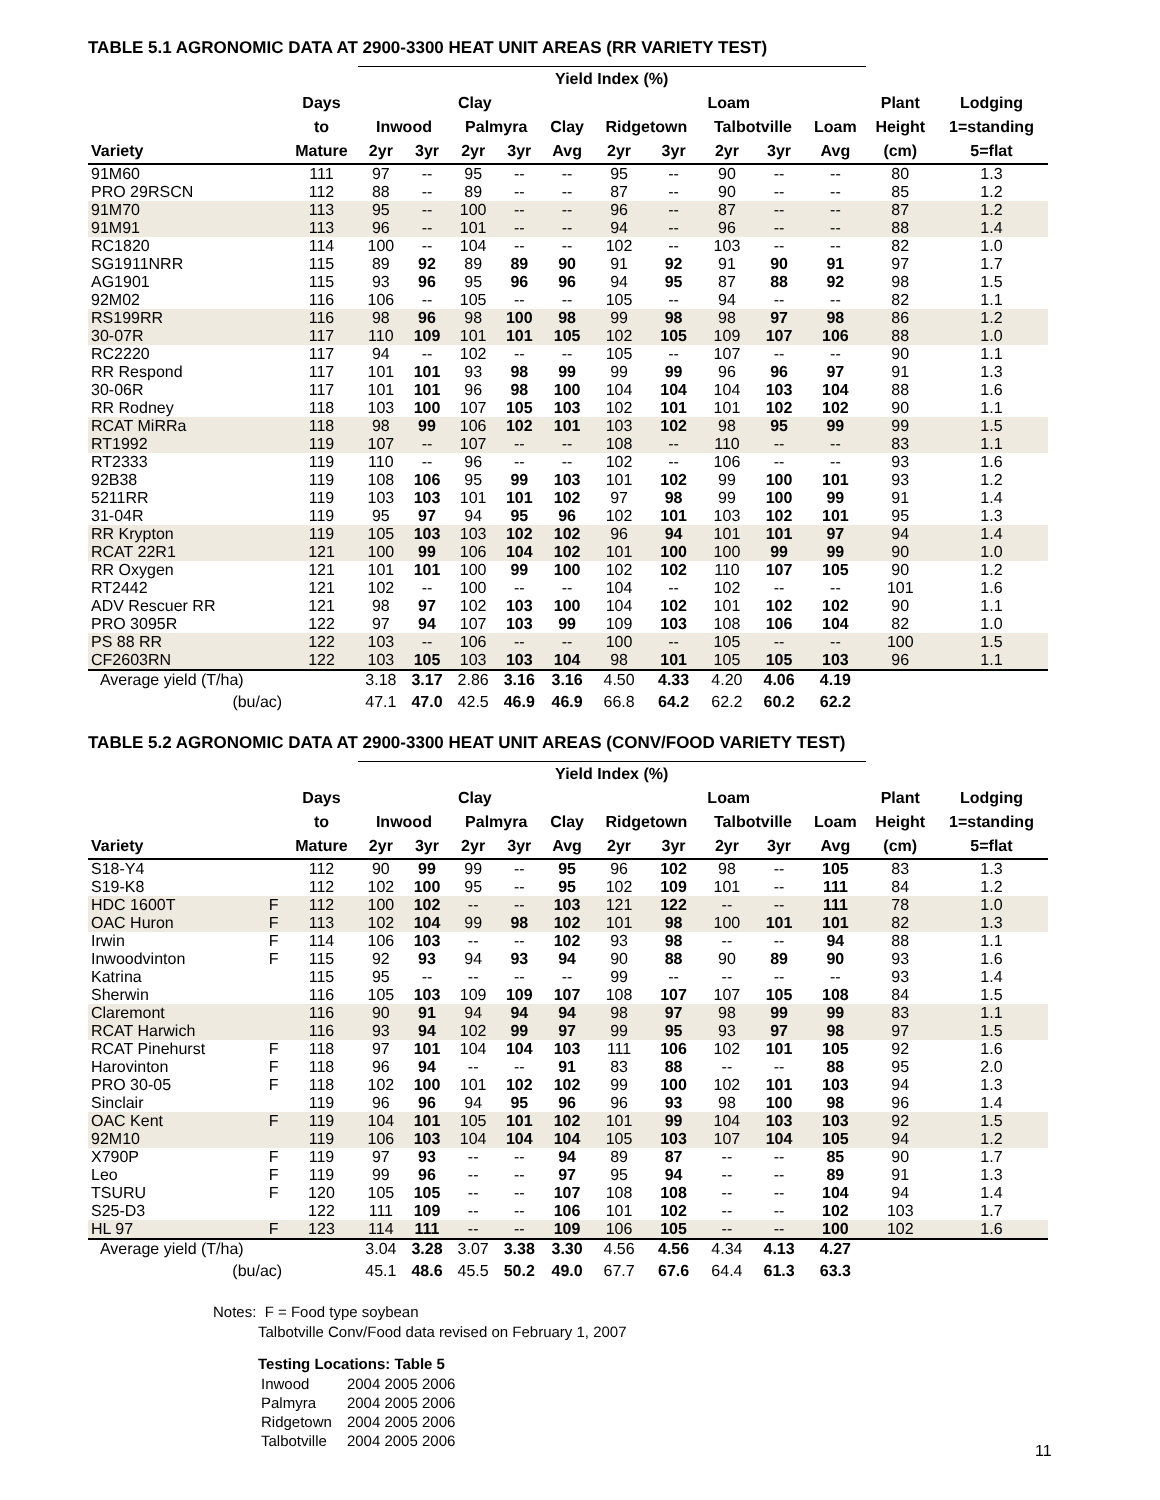TABLE 5.1 AGRONOMIC DATA AT 2900-3300 HEAT UNIT AREAS (RR VARIETY TEST)
| | | Yield Index (%) | | | | | | | | | | | |
| --- | --- | --- | --- | --- | --- | --- | --- | --- | --- | --- | --- | --- | --- |
| | Days | Clay | | | | | Loam | | | | | Plant | Lodging |
| | to | Inwood | | Palmyra | | Clay | Ridgetown | | Talbotville | | Loam | Height | 1=standing |
| Variety | Mature | 2yr | 3yr | 2yr | 3yr | Avg | 2yr | 3yr | 2yr | 3yr | Avg | (cm) | 5=flat |
| 91M60 | 111 | 97 | -- | 95 | -- | -- | 95 | -- | 90 | -- | -- | 80 | 1.3 |
| PRO 29RSCN | 112 | 88 | -- | 89 | -- | -- | 87 | -- | 90 | -- | -- | 85 | 1.2 |
| 91M70 | 113 | 95 | -- | 100 | -- | -- | 96 | -- | 87 | -- | -- | 87 | 1.2 |
| 91M91 | 113 | 96 | -- | 101 | -- | -- | 94 | -- | 96 | -- | -- | 88 | 1.4 |
| RC1820 | 114 | 100 | -- | 104 | -- | -- | 102 | -- | 103 | -- | -- | 82 | 1.0 |
| SG1911NRR | 115 | 89 | 92 | 89 | 89 | 90 | 91 | 92 | 91 | 90 | 91 | 97 | 1.7 |
| AG1901 | 115 | 93 | 96 | 95 | 96 | 96 | 94 | 95 | 87 | 88 | 92 | 98 | 1.5 |
| 92M02 | 116 | 106 | -- | 105 | -- | -- | 105 | -- | 94 | -- | -- | 82 | 1.1 |
| RS199RR | 116 | 98 | 96 | 98 | 100 | 98 | 99 | 98 | 98 | 97 | 98 | 86 | 1.2 |
| 30-07R | 117 | 110 | 109 | 101 | 101 | 105 | 102 | 105 | 109 | 107 | 106 | 88 | 1.0 |
| RC2220 | 117 | 94 | -- | 102 | -- | -- | 105 | -- | 107 | -- | -- | 90 | 1.1 |
| RR Respond | 117 | 101 | 101 | 93 | 98 | 99 | 99 | 99 | 96 | 96 | 97 | 91 | 1.3 |
| 30-06R | 117 | 101 | 101 | 96 | 98 | 100 | 104 | 104 | 104 | 103 | 104 | 88 | 1.6 |
| RR Rodney | 118 | 103 | 100 | 107 | 105 | 103 | 102 | 101 | 101 | 102 | 102 | 90 | 1.1 |
| RCAT MiRRa | 118 | 98 | 99 | 106 | 102 | 101 | 103 | 102 | 98 | 95 | 99 | 99 | 1.5 |
| RT1992 | 119 | 107 | -- | 107 | -- | -- | 108 | -- | 110 | -- | -- | 83 | 1.1 |
| RT2333 | 119 | 110 | -- | 96 | -- | -- | 102 | -- | 106 | -- | -- | 93 | 1.6 |
| 92B38 | 119 | 108 | 106 | 95 | 99 | 103 | 101 | 102 | 99 | 100 | 101 | 93 | 1.2 |
| 5211RR | 119 | 103 | 103 | 101 | 101 | 102 | 97 | 98 | 99 | 100 | 99 | 91 | 1.4 |
| 31-04R | 119 | 95 | 97 | 94 | 95 | 96 | 102 | 101 | 103 | 102 | 101 | 95 | 1.3 |
| RR Krypton | 119 | 105 | 103 | 103 | 102 | 102 | 96 | 94 | 101 | 101 | 97 | 94 | 1.4 |
| RCAT 22R1 | 121 | 100 | 99 | 106 | 104 | 102 | 101 | 100 | 100 | 99 | 99 | 90 | 1.0 |
| RR Oxygen | 121 | 101 | 101 | 100 | 99 | 100 | 102 | 102 | 110 | 107 | 105 | 90 | 1.2 |
| RT2442 | 121 | 102 | -- | 100 | -- | -- | 104 | -- | 102 | -- | -- | 101 | 1.6 |
| ADV Rescuer RR | 121 | 98 | 97 | 102 | 103 | 100 | 104 | 102 | 101 | 102 | 102 | 90 | 1.1 |
| PRO 3095R | 122 | 97 | 94 | 107 | 103 | 99 | 109 | 103 | 108 | 106 | 104 | 82 | 1.0 |
| PS 88 RR | 122 | 103 | -- | 106 | -- | -- | 100 | -- | 105 | -- | -- | 100 | 1.5 |
| CF2603RN | 122 | 103 | 105 | 103 | 103 | 104 | 98 | 101 | 105 | 105 | 103 | 96 | 1.1 |
| Average yield (T/ha) | | 3.18 | 3.17 | 2.86 | 3.16 | 3.16 | 4.50 | 4.33 | 4.20 | 4.06 | 4.19 | | |
| (bu/ac) | | 47.1 | 47.0 | 42.5 | 46.9 | 46.9 | 66.8 | 64.2 | 62.2 | 60.2 | 62.2 | | |
TABLE 5.2 AGRONOMIC DATA AT 2900-3300 HEAT UNIT AREAS (CONV/FOOD VARIETY TEST)
| | | | Yield Index (%) | | | | | | | | | | | |
| --- | --- | --- | --- | --- | --- | --- | --- | --- | --- | --- | --- | --- | --- | --- |
| | | Days | Clay | | | | | Loam | | | | | Plant | Lodging |
| | | to | Inwood | | Palmyra | | Clay | Ridgetown | | Talbotville | | Loam | Height | 1=standing |
| Variety | | Mature | 2yr | 3yr | 2yr | 3yr | Avg | 2yr | 3yr | 2yr | 3yr | Avg | (cm) | 5=flat |
| S18-Y4 | | 112 | 90 | 99 | 99 | -- | 95 | 96 | 102 | 98 | -- | 105 | 83 | 1.3 |
| S19-K8 | | 112 | 102 | 100 | 95 | -- | 95 | 102 | 109 | 101 | -- | 111 | 84 | 1.2 |
| HDC 1600T | F | 112 | 100 | 102 | -- | -- | 103 | 121 | 122 | -- | -- | 111 | 78 | 1.0 |
| OAC Huron | F | 113 | 102 | 104 | 99 | 98 | 102 | 101 | 98 | 100 | 101 | 101 | 82 | 1.3 |
| Irwin | F | 114 | 106 | 103 | -- | -- | 102 | 93 | 98 | -- | -- | 94 | 88 | 1.1 |
| Inwoodvinton | F | 115 | 92 | 93 | 94 | 93 | 94 | 90 | 88 | 90 | 89 | 90 | 93 | 1.6 |
| Katrina | | 115 | 95 | -- | -- | -- | -- | 99 | -- | -- | -- | -- | 93 | 1.4 |
| Sherwin | | 116 | 105 | 103 | 109 | 109 | 107 | 108 | 107 | 107 | 105 | 108 | 84 | 1.5 |
| Claremont | | 116 | 90 | 91 | 94 | 94 | 94 | 98 | 97 | 98 | 99 | 99 | 83 | 1.1 |
| RCAT Harwich | | 116 | 93 | 94 | 102 | 99 | 97 | 99 | 95 | 93 | 97 | 98 | 97 | 1.5 |
| RCAT Pinehurst | F | 118 | 97 | 101 | 104 | 104 | 103 | 111 | 106 | 102 | 101 | 105 | 92 | 1.6 |
| Harovinton | F | 118 | 96 | 94 | -- | -- | 91 | 83 | 88 | -- | -- | 88 | 95 | 2.0 |
| PRO 30-05 | F | 118 | 102 | 100 | 101 | 102 | 102 | 99 | 100 | 102 | 101 | 103 | 94 | 1.3 |
| Sinclair | | 119 | 96 | 96 | 94 | 95 | 96 | 96 | 93 | 98 | 100 | 98 | 96 | 1.4 |
| OAC Kent | F | 119 | 104 | 101 | 105 | 101 | 102 | 101 | 99 | 104 | 103 | 103 | 92 | 1.5 |
| 92M10 | | 119 | 106 | 103 | 104 | 104 | 104 | 105 | 103 | 107 | 104 | 105 | 94 | 1.2 |
| X790P | F | 119 | 97 | 93 | -- | -- | 94 | 89 | 87 | -- | -- | 85 | 90 | 1.7 |
| Leo | F | 119 | 99 | 96 | -- | -- | 97 | 95 | 94 | -- | -- | 89 | 91 | 1.3 |
| TSURU | F | 120 | 105 | 105 | -- | -- | 107 | 108 | 108 | -- | -- | 104 | 94 | 1.4 |
| S25-D3 | | 122 | 111 | 109 | -- | -- | 106 | 101 | 102 | -- | -- | 102 | 103 | 1.7 |
| HL 97 | F | 123 | 114 | 111 | -- | -- | 109 | 106 | 105 | -- | -- | 100 | 102 | 1.6 |
| Average yield (T/ha) | | | 3.04 | 3.28 | 3.07 | 3.38 | 3.30 | 4.56 | 4.56 | 4.34 | 4.13 | 4.27 | | |
| (bu/ac) | | | 45.1 | 48.6 | 45.5 | 50.2 | 49.0 | 67.7 | 67.6 | 64.4 | 61.3 | 63.3 | | |
Notes: F = Food type soybean
Talbotville Conv/Food data revised on February 1, 2007
Testing Locations: Table 5
| Inwood | 2004 2005 2006 |
| Palmyra | 2004 2005 2006 |
| Ridgetown | 2004 2005 2006 |
| Talbotville | 2004 2005 2006 |
11